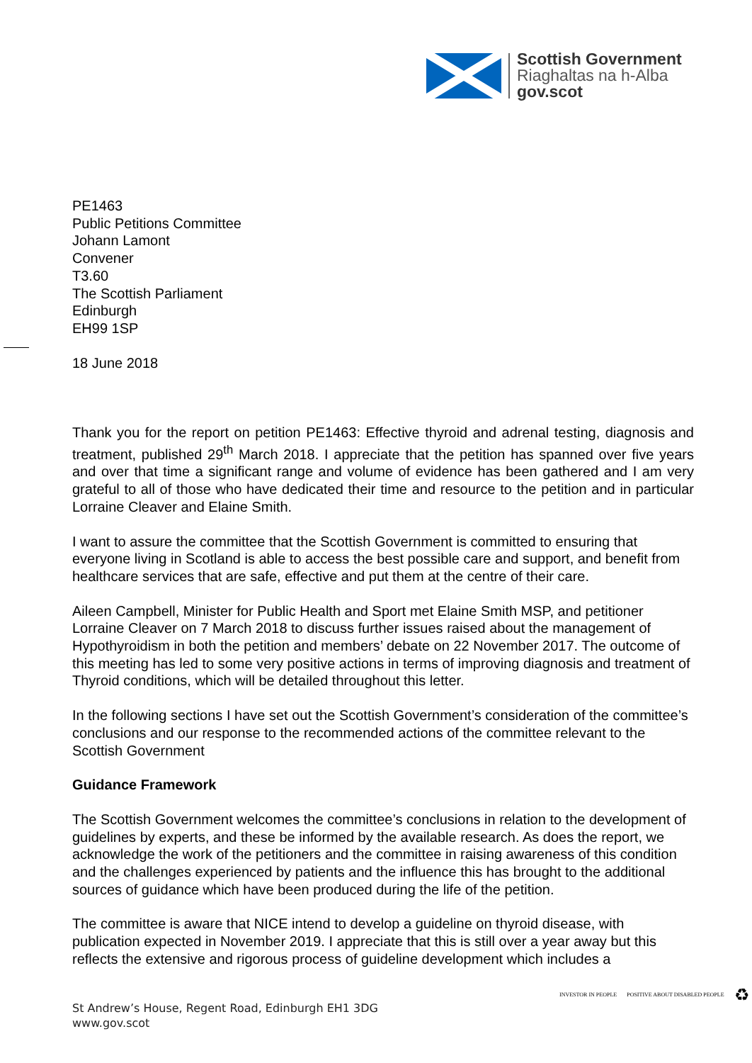Scottish Government
Riaghaltas na h-Alba
gov.scot
PE1463
Public Petitions Committee
Johann Lamont
Convener
T3.60
The Scottish Parliament
Edinburgh
EH99 1SP
18 June 2018
Thank you for the report on petition PE1463: Effective thyroid and adrenal testing, diagnosis and treatment, published 29<sup>th</sup> March 2018. I appreciate that the petition has spanned over five years and over that time a significant range and volume of evidence has been gathered and I am very grateful to all of those who have dedicated their time and resource to the petition and in particular Lorraine Cleaver and Elaine Smith.
I want to assure the committee that the Scottish Government is committed to ensuring that everyone living in Scotland is able to access the best possible care and support, and benefit from healthcare services that are safe, effective and put them at the centre of their care.
Aileen Campbell, Minister for Public Health and Sport met Elaine Smith MSP, and petitioner Lorraine Cleaver on 7 March 2018 to discuss further issues raised about the management of Hypothyroidism in both the petition and members’ debate on 22 November 2017. The outcome of this meeting has led to some very positive actions in terms of improving diagnosis and treatment of Thyroid conditions, which will be detailed throughout this letter.
In the following sections I have set out the Scottish Government’s consideration of the committee’s conclusions and our response to the recommended actions of the committee relevant to the Scottish Government
Guidance Framework
The Scottish Government welcomes the committee’s conclusions in relation to the development of guidelines by experts, and these be informed by the available research. As does the report, we acknowledge the work of the petitioners and the committee in raising awareness of this condition and the challenges experienced by patients and the influence this has brought to the additional sources of guidance which have been produced during the life of the petition.
The committee is aware that NICE intend to develop a guideline on thyroid disease, with publication expected in November 2019. I appreciate that this is still over a year away but this reflects the extensive and rigorous process of guideline development which includes a
St Andrew’s House, Regent Road, Edinburgh EH1 3DG
www.gov.scot
INVESTOR IN PEOPLE POSITIVE ABOUT DISABLED PEOPLE ♻